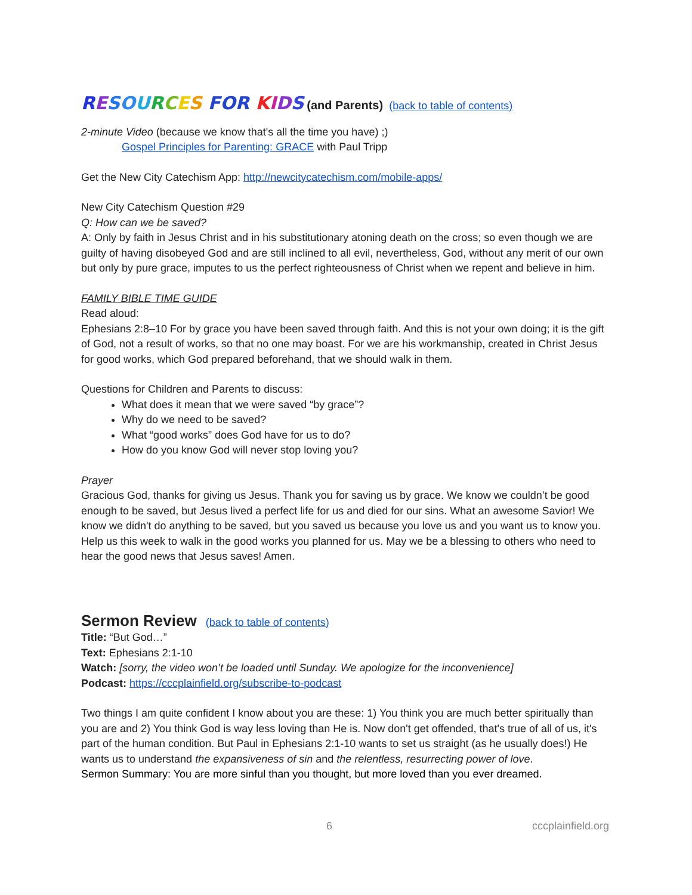RESOURCES FOR KIDS (and Parents) (back to table of contents)
2-minute Video (because we know that's all the time you have) ;)
Gospel Principles for Parenting: GRACE with Paul Tripp
Get the New City Catechism App: http://newcitycatechism.com/mobile-apps/
New City Catechism Question #29
Q: How can we be saved?
A: Only by faith in Jesus Christ and in his substitutionary atoning death on the cross; so even though we are guilty of having disobeyed God and are still inclined to all evil, nevertheless, God, without any merit of our own but only by pure grace, imputes to us the perfect righteousness of Christ when we repent and believe in him.
FAMILY BIBLE TIME GUIDE
Read aloud:
Ephesians 2:8–10 For by grace you have been saved through faith. And this is not your own doing; it is the gift of God, not a result of works, so that no one may boast. For we are his workmanship, created in Christ Jesus for good works, which God prepared beforehand, that we should walk in them.
Questions for Children and Parents to discuss:
What does it mean that we were saved “by grace”?
Why do we need to be saved?
What “good works” does God have for us to do?
How do you know God will never stop loving you?
Prayer
Gracious God, thanks for giving us Jesus. Thank you for saving us by grace. We know we couldn’t be good enough to be saved, but Jesus lived a perfect life for us and died for our sins. What an awesome Savior! We know we didn't do anything to be saved, but you saved us because you love us and you want us to know you. Help us this week to walk in the good works you planned for us. May we be a blessing to others who need to hear the good news that Jesus saves! Amen.
Sermon Review (back to table of contents)
Title: “But God…”
Text: Ephesians 2:1-10
Watch: [sorry, the video won’t be loaded until Sunday. We apologize for the inconvenience]
Podcast: https://cccplainfield.org/subscribe-to-podcast
Two things I am quite confident I know about you are these: 1) You think you are much better spiritually than you are and 2) You think God is way less loving than He is. Now don't get offended, that's true of all of us, it's part of the human condition. But Paul in Ephesians 2:1-10 wants to set us straight (as he usually does!) He wants us to understand the expansiveness of sin and the relentless, resurrecting power of love.
Sermon Summary: You are more sinful than you thought, but more loved than you ever dreamed.
6 cccplainfield.org